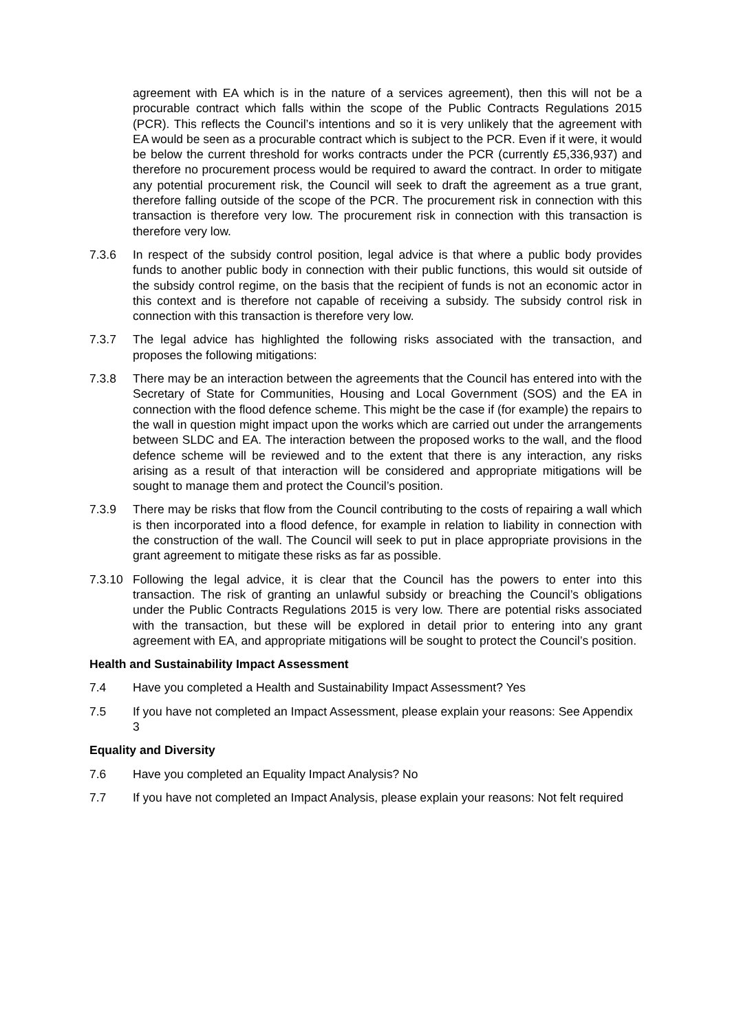agreement with EA which is in the nature of a services agreement), then this will not be a procurable contract which falls within the scope of the Public Contracts Regulations 2015 (PCR). This reflects the Council’s intentions and so it is very unlikely that the agreement with EA would be seen as a procurable contract which is subject to the PCR. Even if it were, it would be below the current threshold for works contracts under the PCR (currently £5,336,937) and therefore no procurement process would be required to award the contract. In order to mitigate any potential procurement risk, the Council will seek to draft the agreement as a true grant, therefore falling outside of the scope of the PCR. The procurement risk in connection with this transaction is therefore very low. The procurement risk in connection with this transaction is therefore very low.
7.3.6 In respect of the subsidy control position, legal advice is that where a public body provides funds to another public body in connection with their public functions, this would sit outside of the subsidy control regime, on the basis that the recipient of funds is not an economic actor in this context and is therefore not capable of receiving a subsidy. The subsidy control risk in connection with this transaction is therefore very low.
7.3.7 The legal advice has highlighted the following risks associated with the transaction, and proposes the following mitigations:
7.3.8 There may be an interaction between the agreements that the Council has entered into with the Secretary of State for Communities, Housing and Local Government (SOS) and the EA in connection with the flood defence scheme. This might be the case if (for example) the repairs to the wall in question might impact upon the works which are carried out under the arrangements between SLDC and EA. The interaction between the proposed works to the wall, and the flood defence scheme will be reviewed and to the extent that there is any interaction, any risks arising as a result of that interaction will be considered and appropriate mitigations will be sought to manage them and protect the Council’s position.
7.3.9 There may be risks that flow from the Council contributing to the costs of repairing a wall which is then incorporated into a flood defence, for example in relation to liability in connection with the construction of the wall. The Council will seek to put in place appropriate provisions in the grant agreement to mitigate these risks as far as possible.
7.3.10 Following the legal advice, it is clear that the Council has the powers to enter into this transaction. The risk of granting an unlawful subsidy or breaching the Council’s obligations under the Public Contracts Regulations 2015 is very low. There are potential risks associated with the transaction, but these will be explored in detail prior to entering into any grant agreement with EA, and appropriate mitigations will be sought to protect the Council’s position.
Health and Sustainability Impact Assessment
7.4 Have you completed a Health and Sustainability Impact Assessment? Yes
7.5 If you have not completed an Impact Assessment, please explain your reasons: See Appendix 3
Equality and Diversity
7.6 Have you completed an Equality Impact Analysis? No
7.7 If you have not completed an Impact Analysis, please explain your reasons: Not felt required